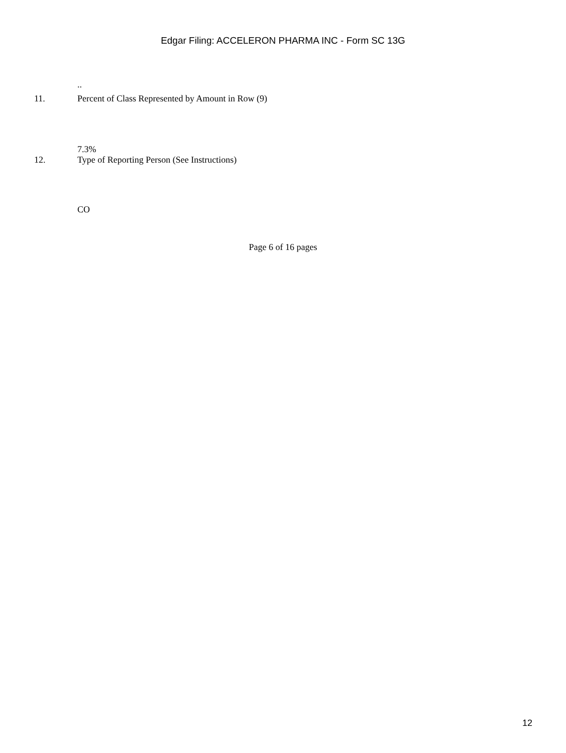Edgar Filing: ACCELERON PHARMA INC - Form SC 13G
..
11. Percent of Class Represented by Amount in Row (9)
7.3%
12. Type of Reporting Person (See Instructions)
CO
Page 6 of 16 pages
12